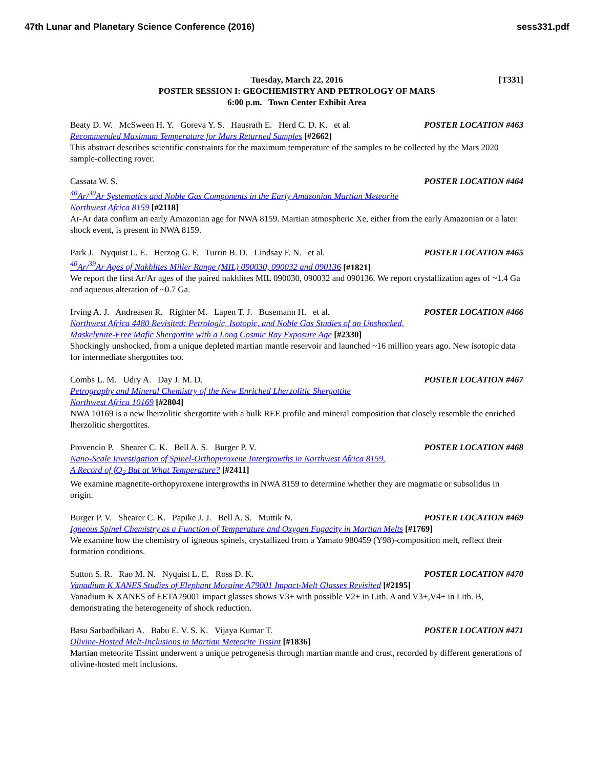47th Lunar and Planetary Science Conference (2016) sess331.pdf
Tuesday, March 22, 2016
[T331]
POSTER SESSION I: GEOCHEMISTRY AND PETROLOGY OF MARS
6:00 p.m. Town Center Exhibit Area
Beaty D. W. McSween H. Y. Goreva Y. S. Hausrath E. Herd C. D. K. et al. POSTER LOCATION #463
Recommended Maximum Temperature for Mars Returned Samples [#2662]
This abstract describes scientific constraints for the maximum temperature of the samples to be collected by the Mars 2020 sample-collecting rover.
Cassata W. S. POSTER LOCATION #464
<sup>40</sup>Ar/<sup>39</sup>Ar Systematics and Noble Gas Components in the Early Amazonian Martian Meteorite
Northwest Africa 8159 [#2118]
Ar-Ar data confirm an early Amazonian age for NWA 8159. Martian atmospheric Xe, either from the early Amazonian or a later shock event, is present in NWA 8159.
Park J. Nyquist L. E. Herzog G. F. Turrin B. D. Lindsay F. N. et al. POSTER LOCATION #465
<sup>40</sup>Ar/<sup>39</sup>Ar Ages of Nakhlites Miller Range (MIL) 090030, 090032 and 090136 [#1821]
We report the first Ar/Ar ages of the paired nakhlites MIL 090030, 090032 and 090136. We report crystallization ages of ~1.4 Ga and aqueous alteration of ~0.7 Ga.
Irving A. J. Andreasen R. Righter M. Lapen T. J. Busemann H. et al. POSTER LOCATION #466
Northwest Africa 4480 Revisited: Petrologic, Isotopic, and Noble Gas Studies of an Unshocked,
Maskelynite-Free Mafic Shergottite with a Long Cosmic Ray Exposure Age [#2330]
Shockingly unshocked, from a unique depleted martian mantle reservoir and launched ~16 million years ago. New isotopic data for intermediate shergottites too.
Combs L. M. Udry A. Day J. M. D. POSTER LOCATION #467
Petrography and Mineral Chemistry of the New Enriched Lherzolitic Shergottite
Northwest Africa 10169 [#2804]
NWA 10169 is a new lherzolitic shergottite with a bulk REE profile and mineral composition that closely resemble the enriched lherzolitic shergottites.
Provencio P. Shearer C. K. Bell A. S. Burger P. V. POSTER LOCATION #468
Nano-Scale Investigation of Spinel-Orthopyroxene Intergrowths in Northwest Africa 8159.
A Record of fO<sub>2</sub> But at What Temperature? [#2411]
We examine magnetite-orthopyroxene intergrowths in NWA 8159 to determine whether they are magmatic or subsolidus in origin.
Burger P. V. Shearer C. K. Papike J. J. Bell A. S. Muttik N. POSTER LOCATION #469
Igneous Spinel Chemistry as a Function of Temperature and Oxygen Fugacity in Martian Melts [#1769]
We examine how the chemistry of igneous spinels, crystallized from a Yamato 980459 (Y98)-composition melt, reflect their formation conditions.
Sutton S. R. Rao M. N. Nyquist L. E. Ross D. K. POSTER LOCATION #470
Vanadium K XANES Studies of Elephant Moraine A79001 Impact-Melt Glasses Revisited [#2195]
Vanadium K XANES of EETA79001 impact glasses shows V3+ with possible V2+ in Lith. A and V3+,V4+ in Lith. B, demonstrating the heterogeneity of shock reduction.
Basu Sarbadhikari A. Babu E. V. S. K. Vijaya Kumar T. POSTER LOCATION #471
Olivine-Hosted Melt-Inclusions in Martian Meteorite Tissint [#1836]
Martian meteorite Tissint underwent a unique petrogenesis through martian mantle and crust, recorded by different generations of olivine-hosted melt inclusions.